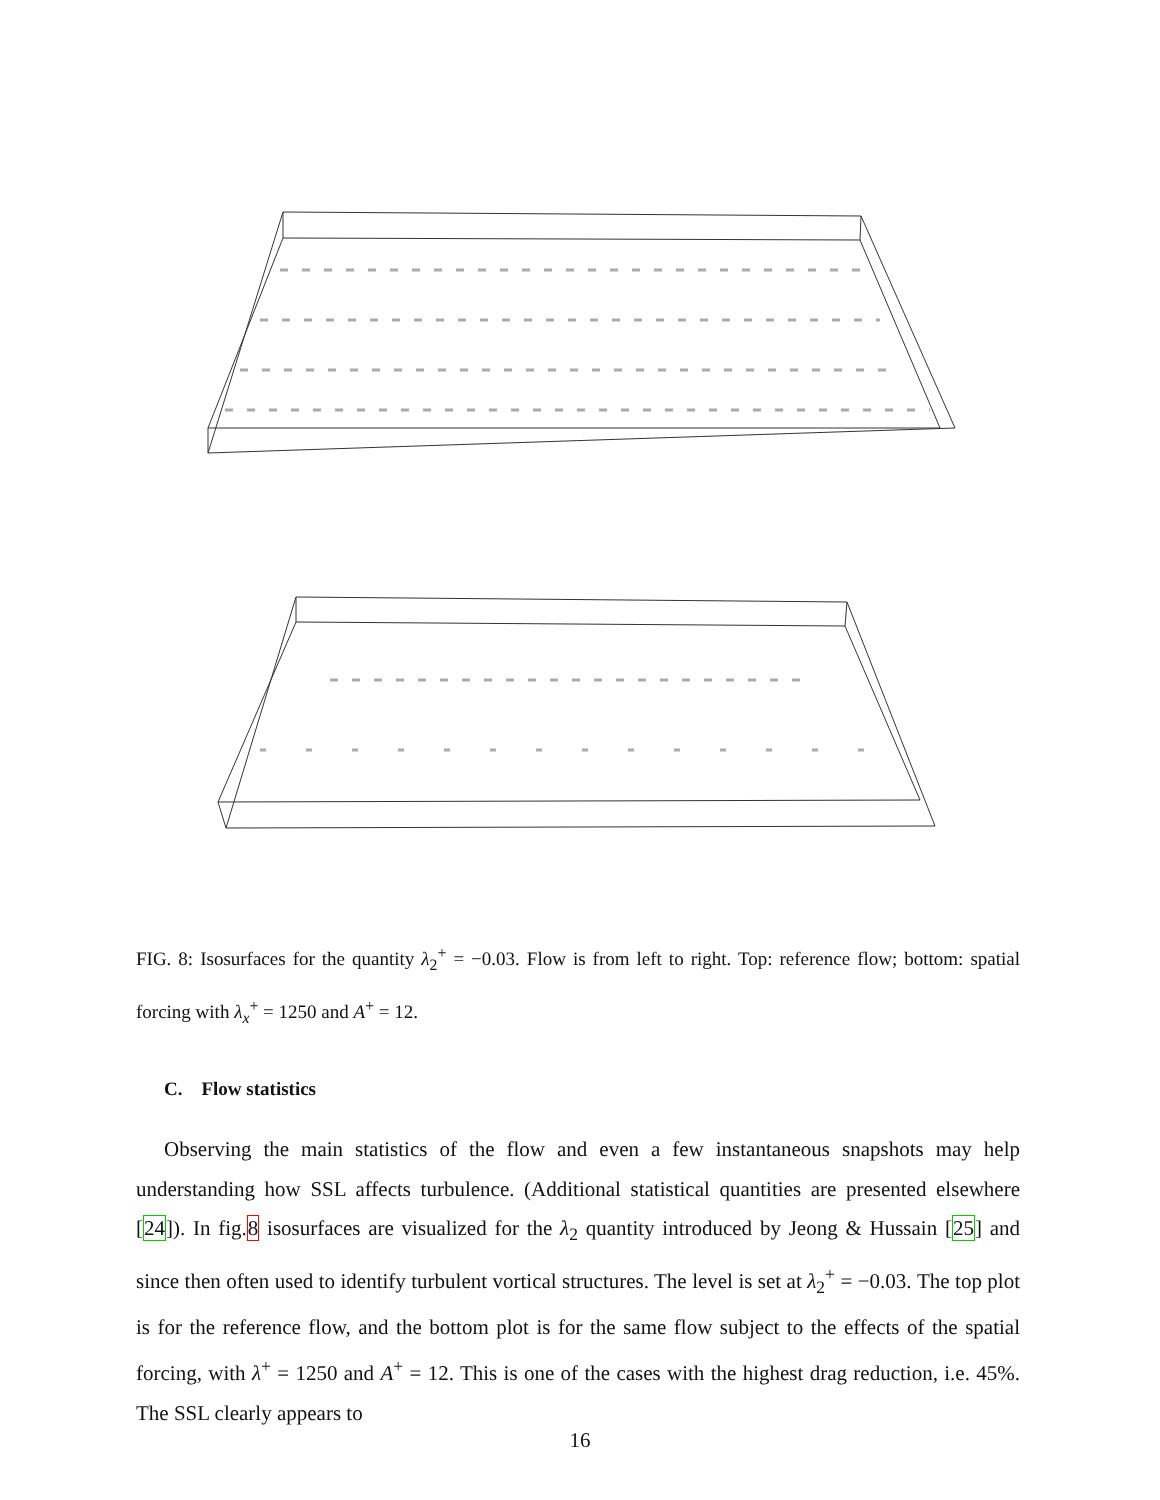FIG. 8: Isosurfaces for the quantity λ<sub>2</sub><sup>+</sup> = −0.03. Flow is from left to right. Top: reference flow; bottom: spatial forcing with λ<sub>x</sub><sup>+</sup> = 1250 and A<sup>+</sup> = 12.
C. Flow statistics
Observing the main statistics of the flow and even a few instantaneous snapshots may help understanding how SSL affects turbulence. (Additional statistical quantities are presented elsewhere [24]). In fig.8 isosurfaces are visualized for the λ<sub>2</sub> quantity introduced by Jeong & Hussain [25] and since then often used to identify turbulent vortical structures. The level is set at λ<sub>2</sub><sup>+</sup> = −0.03. The top plot is for the reference flow, and the bottom plot is for the same flow subject to the effects of the spatial forcing, with λ<sup>+</sup> = 1250 and A<sup>+</sup> = 12. This is one of the cases with the highest drag reduction, i.e. 45%. The SSL clearly appears to
16